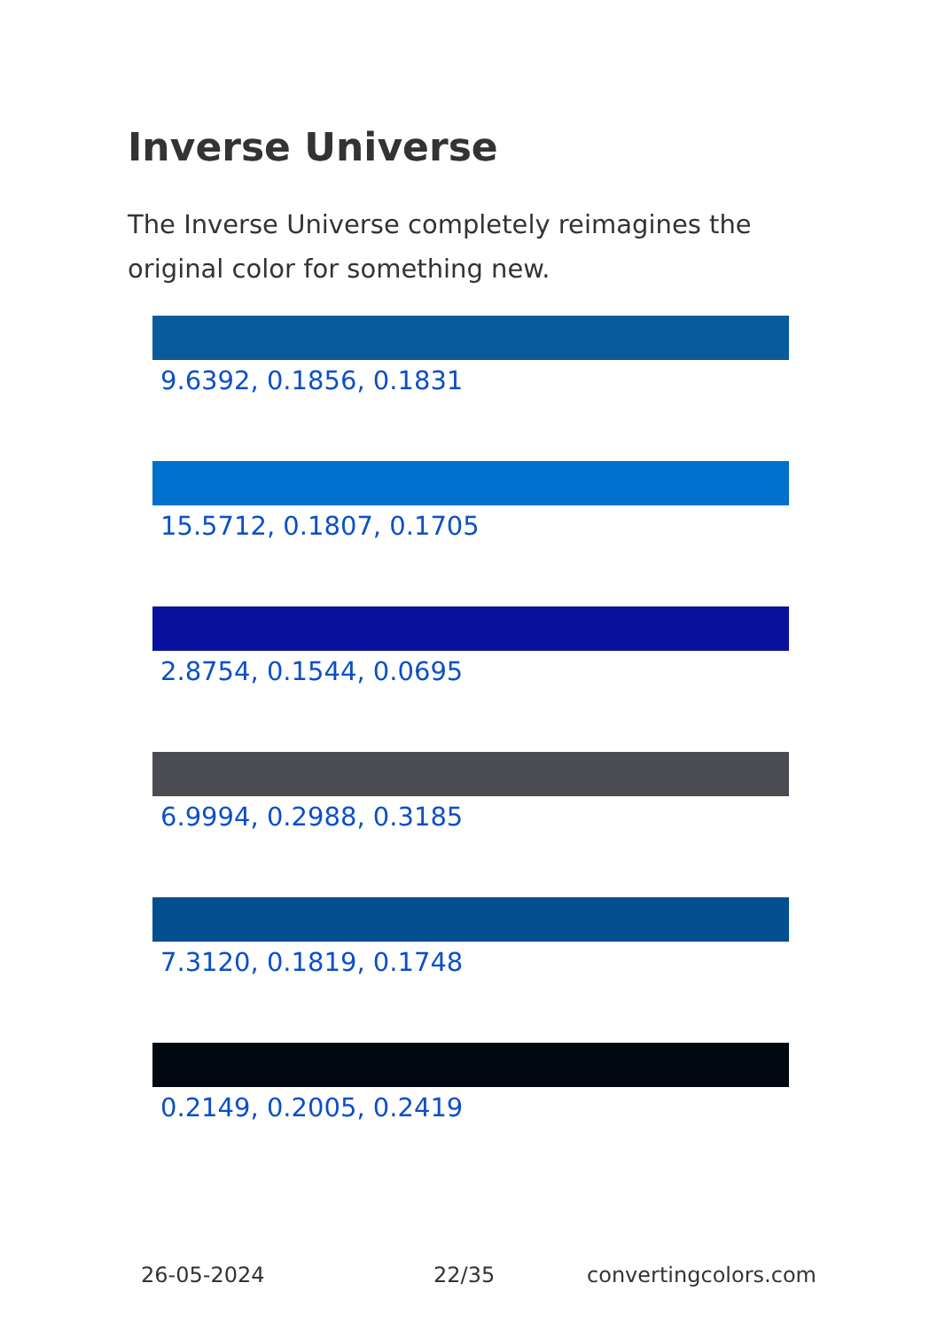Inverse Universe
The Inverse Universe completely reimagines the original color for something new.
9.6392, 0.1856, 0.1831
15.5712, 0.1807, 0.1705
2.8754, 0.1544, 0.0695
6.9994, 0.2988, 0.3185
7.3120, 0.1819, 0.1748
0.2149, 0.2005, 0.2419
26-05-2024 22/35 convertingcolors.com